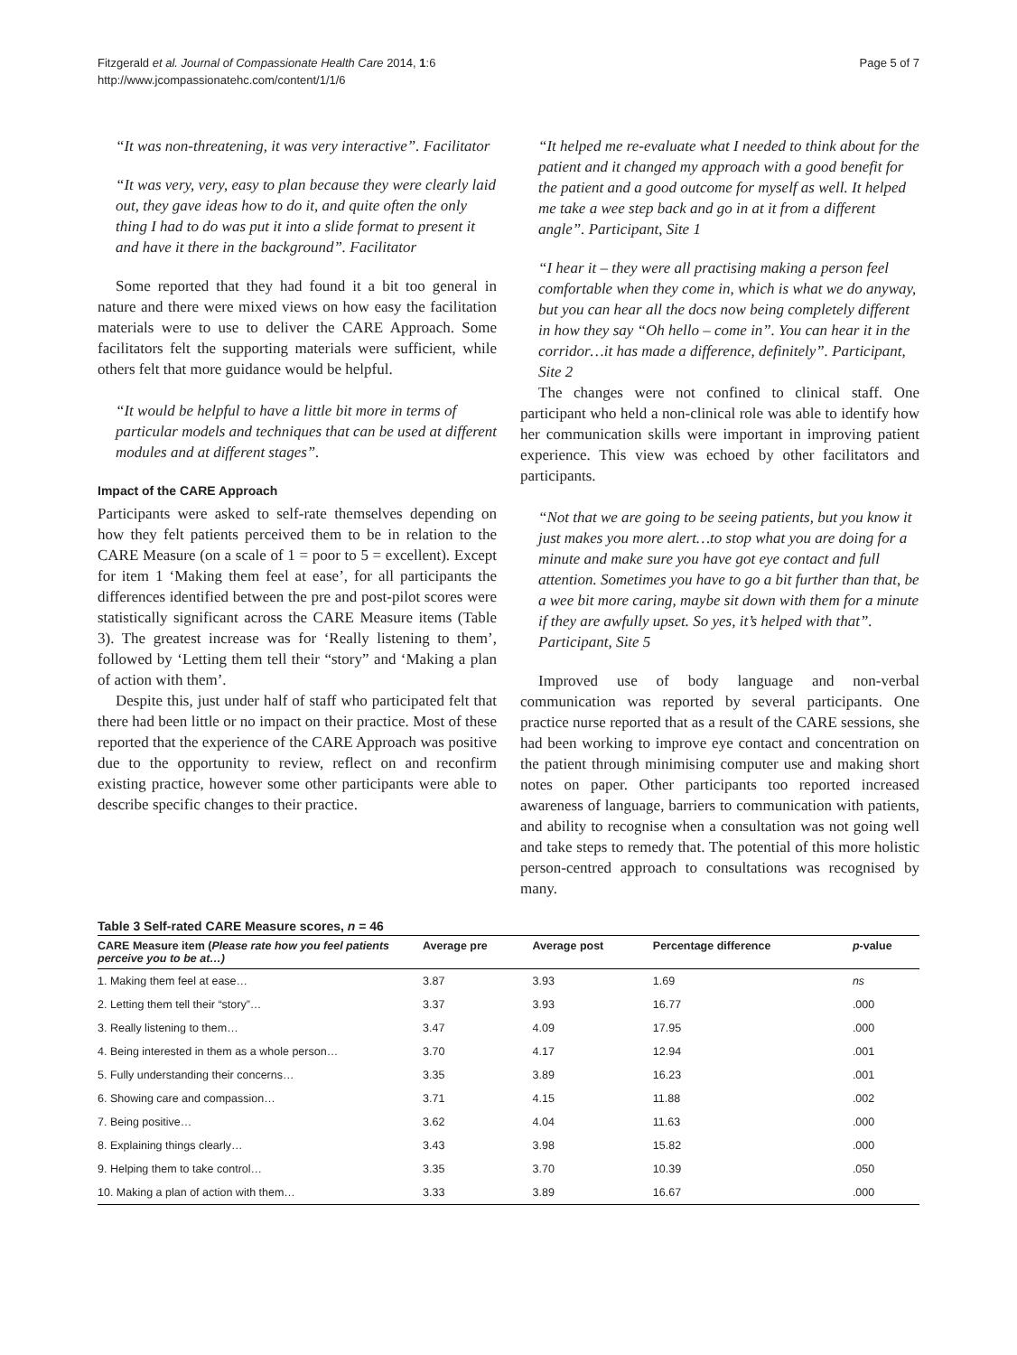Fitzgerald et al. Journal of Compassionate Health Care 2014, 1:6
http://www.jcompassionatehc.com/content/1/1/6
Page 5 of 7
“It was non-threatening, it was very interactive”. Facilitator
“It was very, very, easy to plan because they were clearly laid out, they gave ideas how to do it, and quite often the only thing I had to do was put it into a slide format to present it and have it there in the background”. Facilitator
Some reported that they had found it a bit too general in nature and there were mixed views on how easy the facilitation materials were to use to deliver the CARE Approach. Some facilitators felt the supporting materials were sufficient, while others felt that more guidance would be helpful.
“It would be helpful to have a little bit more in terms of particular models and techniques that can be used at different modules and at different stages”.
Impact of the CARE Approach
Participants were asked to self-rate themselves depending on how they felt patients perceived them to be in relation to the CARE Measure (on a scale of 1 = poor to 5 = excellent). Except for item 1 ‘Making them feel at ease’, for all participants the differences identified between the pre and post-pilot scores were statistically significant across the CARE Measure items (Table 3). The greatest increase was for ‘Really listening to them’, followed by ‘Letting them tell their “story” and ‘Making a plan of action with them’.
Despite this, just under half of staff who participated felt that there had been little or no impact on their practice. Most of these reported that the experience of the CARE Approach was positive due to the opportunity to review, reflect on and reconfirm existing practice, however some other participants were able to describe specific changes to their practice.
“It helped me re-evaluate what I needed to think about for the patient and it changed my approach with a good benefit for the patient and a good outcome for myself as well. It helped me take a wee step back and go in at it from a different angle”. Participant, Site 1
“I hear it – they were all practising making a person feel comfortable when they come in, which is what we do anyway, but you can hear all the docs now being completely different in how they say “Oh hello – come in”. You can hear it in the corridor…it has made a difference, definitely”. Participant, Site 2
The changes were not confined to clinical staff. One participant who held a non-clinical role was able to identify how her communication skills were important in improving patient experience. This view was echoed by other facilitators and participants.
“Not that we are going to be seeing patients, but you know it just makes you more alert…to stop what you are doing for a minute and make sure you have got eye contact and full attention. Sometimes you have to go a bit further than that, be a wee bit more caring, maybe sit down with them for a minute if they are awfully upset. So yes, it’s helped with that”. Participant, Site 5
Improved use of body language and non-verbal communication was reported by several participants. One practice nurse reported that as a result of the CARE sessions, she had been working to improve eye contact and concentration on the patient through minimising computer use and making short notes on paper. Other participants too reported increased awareness of language, barriers to communication with patients, and ability to recognise when a consultation was not going well and take steps to remedy that. The potential of this more holistic person-centred approach to consultations was recognised by many.
Table 3 Self-rated CARE Measure scores, n = 46
| CARE Measure item ( Please rate how you feel patients perceive you to be at…) | Average pre | Average post | Percentage difference | p -value |
| --- | --- | --- | --- | --- |
| 1. Making them feel at ease… | 3.87 | 3.93 | 1.69 | ns |
| 2. Letting them tell their “story”… | 3.37 | 3.93 | 16.77 | .000 |
| 3. Really listening to them… | 3.47 | 4.09 | 17.95 | .000 |
| 4. Being interested in them as a whole person… | 3.70 | 4.17 | 12.94 | .001 |
| 5. Fully understanding their concerns… | 3.35 | 3.89 | 16.23 | .001 |
| 6. Showing care and compassion… | 3.71 | 4.15 | 11.88 | .002 |
| 7. Being positive… | 3.62 | 4.04 | 11.63 | .000 |
| 8. Explaining things clearly… | 3.43 | 3.98 | 15.82 | .000 |
| 9. Helping them to take control… | 3.35 | 3.70 | 10.39 | .050 |
| 10. Making a plan of action with them… | 3.33 | 3.89 | 16.67 | .000 |